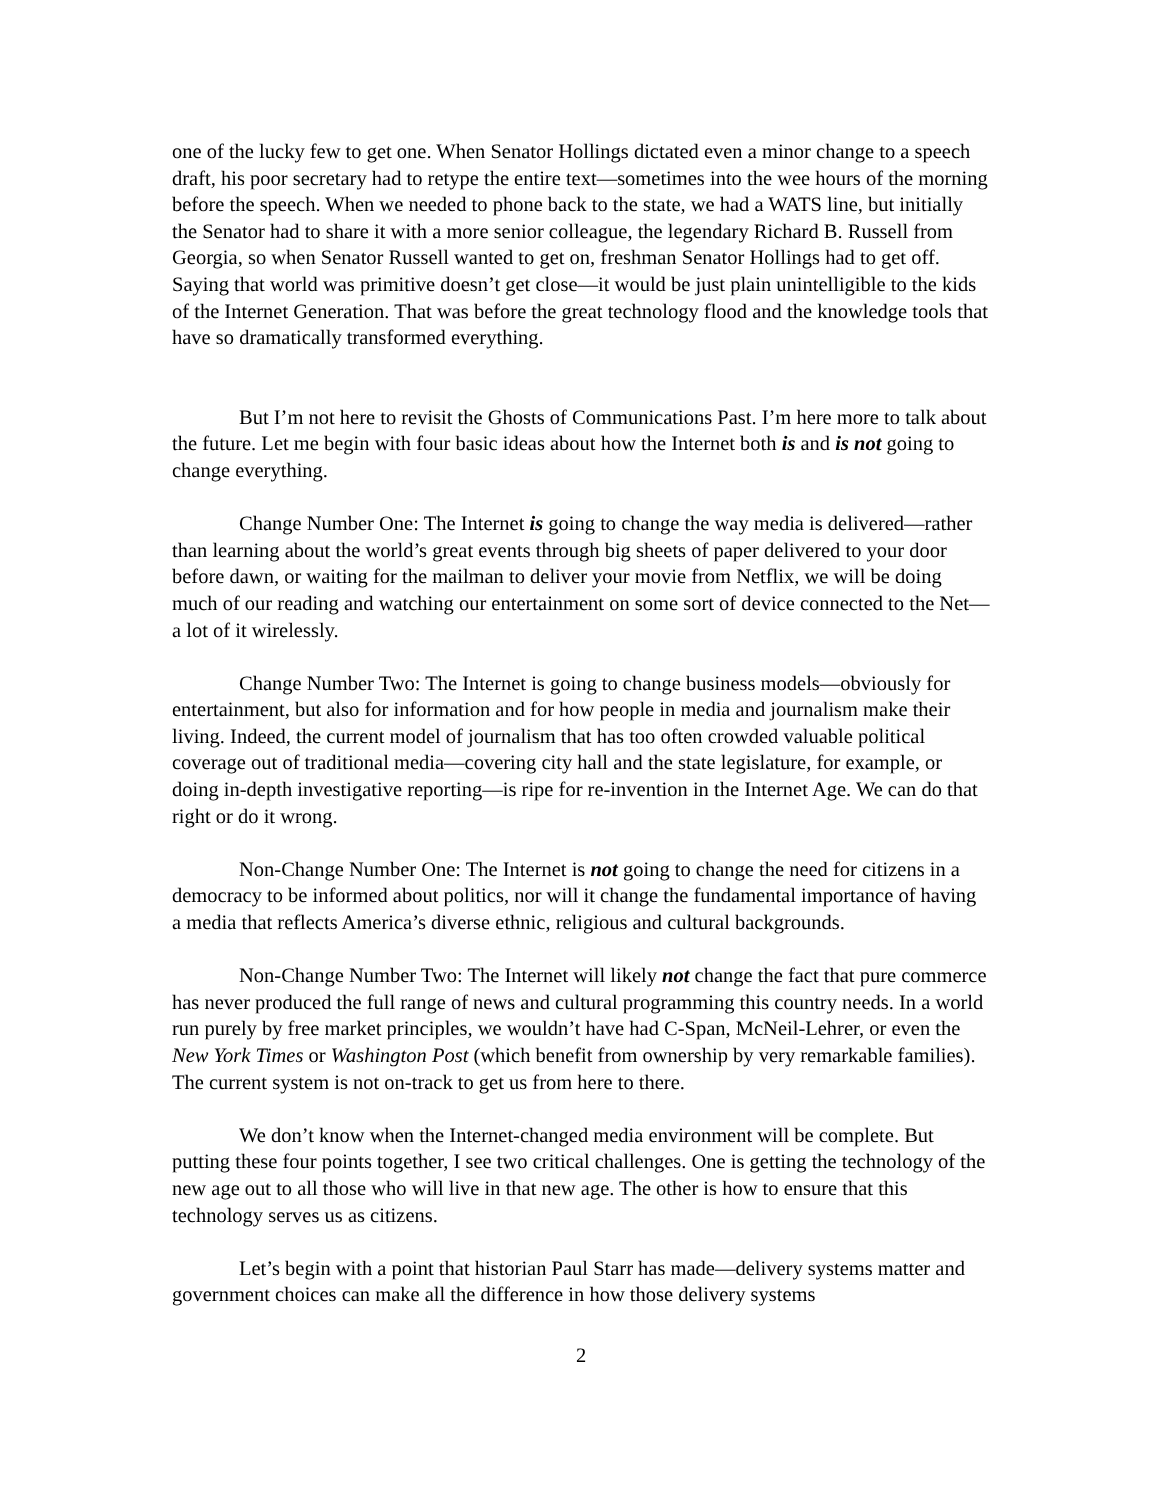one of the lucky few to get one. When Senator Hollings dictated even a minor change to a speech draft, his poor secretary had to retype the entire text—sometimes into the wee hours of the morning before the speech. When we needed to phone back to the state, we had a WATS line, but initially the Senator had to share it with a more senior colleague, the legendary Richard B. Russell from Georgia, so when Senator Russell wanted to get on, freshman Senator Hollings had to get off. Saying that world was primitive doesn’t get close—it would be just plain unintelligible to the kids of the Internet Generation. That was before the great technology flood and the knowledge tools that have so dramatically transformed everything.
But I’m not here to revisit the Ghosts of Communications Past. I’m here more to talk about the future. Let me begin with four basic ideas about how the Internet both is and is not going to change everything.
Change Number One: The Internet is going to change the way media is delivered—rather than learning about the world’s great events through big sheets of paper delivered to your door before dawn, or waiting for the mailman to deliver your movie from Netflix, we will be doing much of our reading and watching our entertainment on some sort of device connected to the Net—a lot of it wirelessly.
Change Number Two: The Internet is going to change business models—obviously for entertainment, but also for information and for how people in media and journalism make their living. Indeed, the current model of journalism that has too often crowded valuable political coverage out of traditional media—covering city hall and the state legislature, for example, or doing in-depth investigative reporting—is ripe for re-invention in the Internet Age. We can do that right or do it wrong.
Non-Change Number One: The Internet is not going to change the need for citizens in a democracy to be informed about politics, nor will it change the fundamental importance of having a media that reflects America’s diverse ethnic, religious and cultural backgrounds.
Non-Change Number Two: The Internet will likely not change the fact that pure commerce has never produced the full range of news and cultural programming this country needs. In a world run purely by free market principles, we wouldn’t have had C-Span, McNeil-Lehrer, or even the New York Times or Washington Post (which benefit from ownership by very remarkable families). The current system is not on-track to get us from here to there.
We don’t know when the Internet-changed media environment will be complete. But putting these four points together, I see two critical challenges. One is getting the technology of the new age out to all those who will live in that new age. The other is how to ensure that this technology serves us as citizens.
Let’s begin with a point that historian Paul Starr has made—delivery systems matter and government choices can make all the difference in how those delivery systems
2